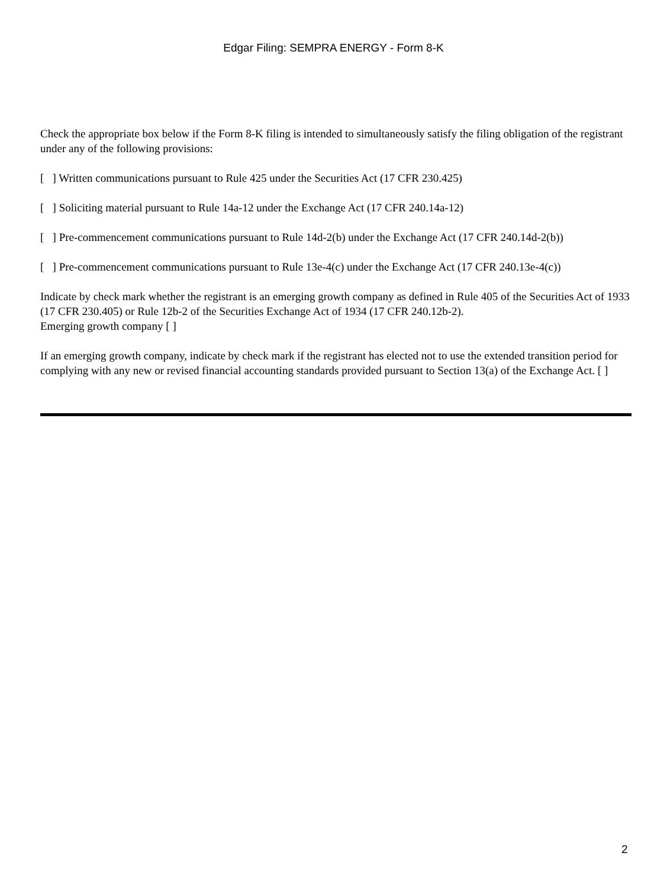Edgar Filing: SEMPRA ENERGY - Form 8-K
Check the appropriate box below if the Form 8-K filing is intended to simultaneously satisfy the filing obligation of the registrant under any of the following provisions:
[ ] Written communications pursuant to Rule 425 under the Securities Act (17 CFR 230.425)
[ ] Soliciting material pursuant to Rule 14a-12 under the Exchange Act (17 CFR 240.14a-12)
[ ] Pre-commencement communications pursuant to Rule 14d-2(b) under the Exchange Act (17 CFR 240.14d-2(b))
[ ] Pre-commencement communications pursuant to Rule 13e-4(c) under the Exchange Act (17 CFR 240.13e-4(c))
Indicate by check mark whether the registrant is an emerging growth company as defined in Rule 405 of the Securities Act of 1933 (17 CFR 230.405) or Rule 12b-2 of the Securities Exchange Act of 1934 (17 CFR 240.12b-2).
Emerging growth company [ ]
If an emerging growth company, indicate by check mark if the registrant has elected not to use the extended transition period for complying with any new or revised financial accounting standards provided pursuant to Section 13(a) of the Exchange Act. [ ]
2